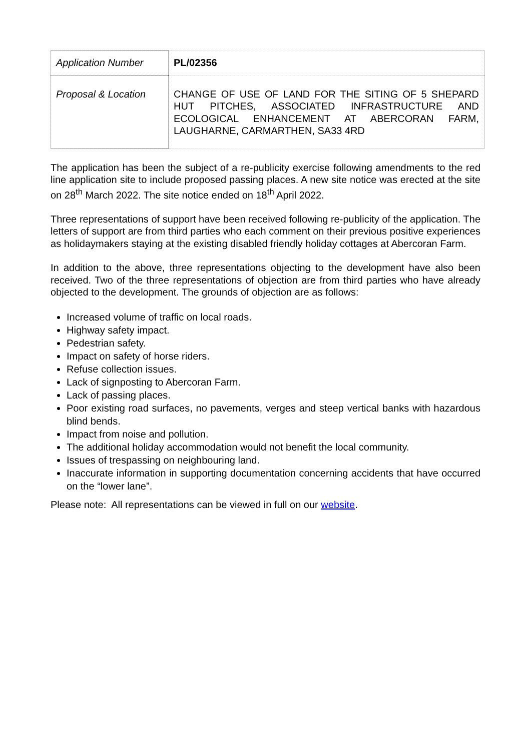| Application Number | PL/02356 |
| Proposal & Location | CHANGE OF USE OF LAND FOR THE SITING OF 5 SHEPARD HUT PITCHES, ASSOCIATED INFRASTRUCTURE AND ECOLOGICAL ENHANCEMENT AT ABERCORAN FARM, LAUGHARNE, CARMARTHEN, SA33 4RD |
The application has been the subject of a re-publicity exercise following amendments to the red line application site to include proposed passing places. A new site notice was erected at the site on 28<sup>th</sup> March 2022. The site notice ended on 18<sup>th</sup> April 2022.
Three representations of support have been received following re-publicity of the application. The letters of support are from third parties who each comment on their previous positive experiences as holidaymakers staying at the existing disabled friendly holiday cottages at Abercoran Farm.
In addition to the above, three representations objecting to the development have also been received. Two of the three representations of objection are from third parties who have already objected to the development. The grounds of objection are as follows:
Increased volume of traffic on local roads.
Highway safety impact.
Pedestrian safety.
Impact on safety of horse riders.
Refuse collection issues.
Lack of signposting to Abercoran Farm.
Lack of passing places.
Poor existing road surfaces, no pavements, verges and steep vertical banks with hazardous blind bends.
Impact from noise and pollution.
The additional holiday accommodation would not benefit the local community.
Issues of trespassing on neighbouring land.
Inaccurate information in supporting documentation concerning accidents that have occurred on the “lower lane”.
Please note: All representations can be viewed in full on our website.